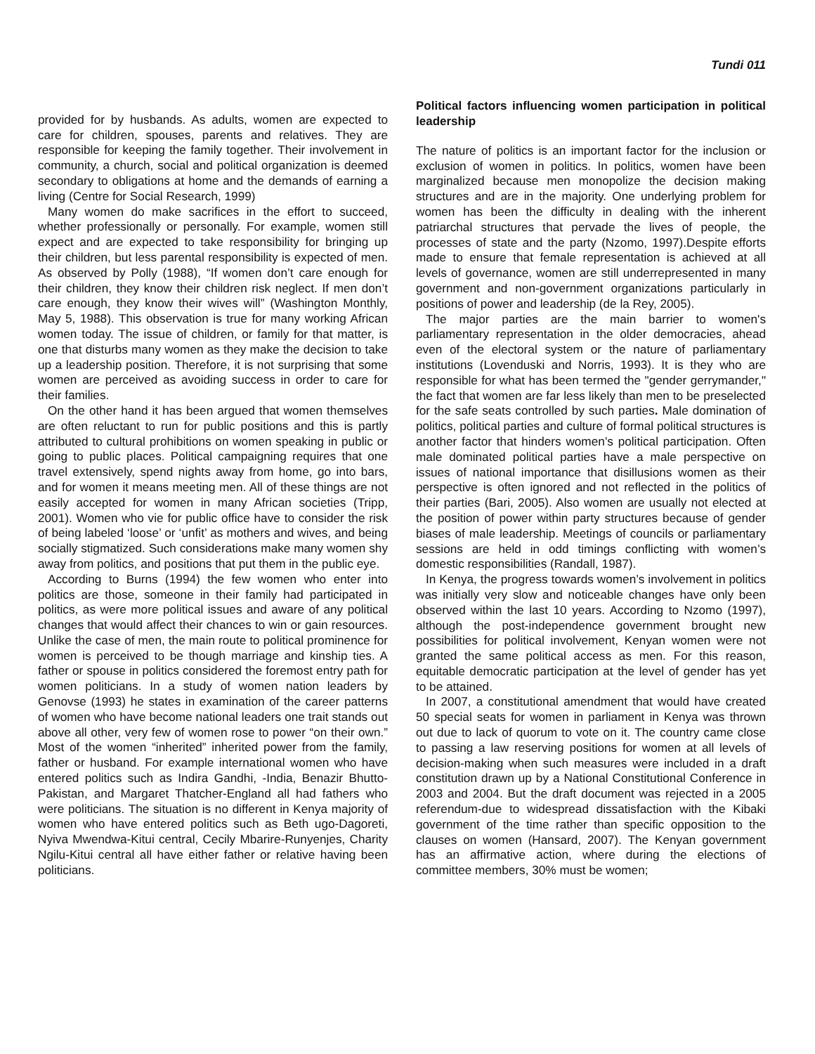Tundi 011
provided for by husbands. As adults, women are expected to care for children, spouses, parents and relatives. They are responsible for keeping the family together. Their involvement in community, a church, social and political organization is deemed secondary to obligations at home and the demands of earning a living (Centre for Social Research, 1999)
Many women do make sacrifices in the effort to succeed, whether professionally or personally. For example, women still expect and are expected to take responsibility for bringing up their children, but less parental responsibility is expected of men. As observed by Polly (1988), “If women don’t care enough for their children, they know their children risk neglect. If men don’t care enough, they know their wives will” (Washington Monthly, May 5, 1988). This observation is true for many working African women today. The issue of children, or family for that matter, is one that disturbs many women as they make the decision to take up a leadership position. Therefore, it is not surprising that some women are perceived as avoiding success in order to care for their families.
On the other hand it has been argued that women themselves are often reluctant to run for public positions and this is partly attributed to cultural prohibitions on women speaking in public or going to public places. Political campaigning requires that one travel extensively, spend nights away from home, go into bars, and for women it means meeting men. All of these things are not easily accepted for women in many African societies (Tripp, 2001). Women who vie for public office have to consider the risk of being labeled ‘loose’ or ‘unfit’ as mothers and wives, and being socially stigmatized. Such considerations make many women shy away from politics, and positions that put them in the public eye.
According to Burns (1994) the few women who enter into politics are those, someone in their family had participated in politics, as were more political issues and aware of any political changes that would affect their chances to win or gain resources. Unlike the case of men, the main route to political prominence for women is perceived to be though marriage and kinship ties. A father or spouse in politics considered the foremost entry path for women politicians. In a study of women nation leaders by Genovse (1993) he states in examination of the career patterns of women who have become national leaders one trait stands out above all other, very few of women rose to power “on their own.” Most of the women “inherited” inherited power from the family, father or husband. For example international women who have entered politics such as Indira Gandhi, -India, Benazir Bhutto-Pakistan, and Margaret Thatcher-England all had fathers who were politicians. The situation is no different in Kenya majority of women who have entered politics such as Beth ugo-Dagoreti, Nyiva Mwendwa-Kitui central, Cecily Mbarire-Runyenjes, Charity Ngilu-Kitui central all have either father or relative having been politicians.
Political factors influencing women participation in political leadership
The nature of politics is an important factor for the inclusion or exclusion of women in politics. In politics, women have been marginalized because men monopolize the decision making structures and are in the majority. One underlying problem for women has been the difficulty in dealing with the inherent patriarchal structures that pervade the lives of people, the processes of state and the party (Nzomo, 1997).Despite efforts made to ensure that female representation is achieved at all levels of governance, women are still underrepresented in many government and non-government organizations particularly in positions of power and leadership (de la Rey, 2005).
The major parties are the main barrier to women's parliamentary representation in the older democracies, ahead even of the electoral system or the nature of parliamentary institutions (Lovenduski and Norris, 1993). It is they who are responsible for what has been termed the "gender gerrymander," the fact that women are far less likely than men to be preselected for the safe seats controlled by such parties. Male domination of politics, political parties and culture of formal political structures is another factor that hinders women’s political participation. Often male dominated political parties have a male perspective on issues of national importance that disillusions women as their perspective is often ignored and not reflected in the politics of their parties (Bari, 2005). Also women are usually not elected at the position of power within party structures because of gender biases of male leadership. Meetings of councils or parliamentary sessions are held in odd timings conflicting with women’s domestic responsibilities (Randall, 1987).
In Kenya, the progress towards women’s involvement in politics was initially very slow and noticeable changes have only been observed within the last 10 years. According to Nzomo (1997), although the post-independence government brought new possibilities for political involvement, Kenyan women were not granted the same political access as men. For this reason, equitable democratic participation at the level of gender has yet to be attained.
In 2007, a constitutional amendment that would have created 50 special seats for women in parliament in Kenya was thrown out due to lack of quorum to vote on it. The country came close to passing a law reserving positions for women at all levels of decision-making when such measures were included in a draft constitution drawn up by a National Constitutional Conference in 2003 and 2004. But the draft document was rejected in a 2005 referendum-due to widespread dissatisfaction with the Kibaki government of the time rather than specific opposition to the clauses on women (Hansard, 2007). The Kenyan government has an affirmative action, where during the elections of committee members, 30% must be women;